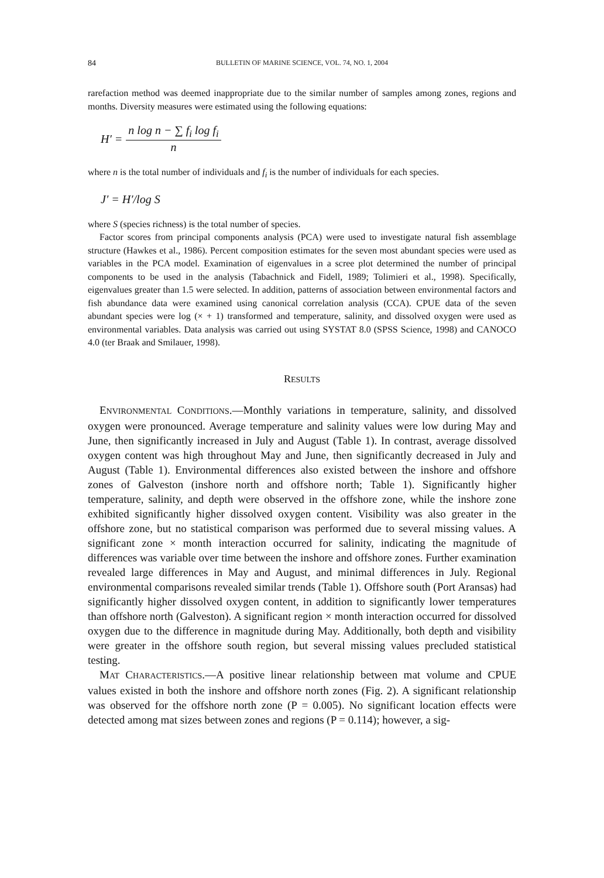84 BULLETIN OF MARINE SCIENCE, VOL. 74, NO. 1, 2004
rarefaction method was deemed inappropriate due to the similar number of samples among zones, regions and months. Diversity measures were estimated using the following equations:
H′ =
n log n − ∑ f<sub>i</sub> log f<sub>i</sub>
n
where n is the total number of individuals and f<sub>i</sub> is the number of individuals for each species.
J′ = H′/log S
where S (species richness) is the total number of species.
Factor scores from principal components analysis (PCA) were used to investigate natural fish assemblage structure (Hawkes et al., 1986). Percent composition estimates for the seven most abundant species were used as variables in the PCA model. Examination of eigenvalues in a scree plot determined the number of principal components to be used in the analysis (Tabachnick and Fidell, 1989; Tolimieri et al., 1998). Specifically, eigenvalues greater than 1.5 were selected. In addition, patterns of association between environmental factors and fish abundance data were examined using canonical correlation analysis (CCA). CPUE data of the seven abundant species were log (× + 1) transformed and temperature, salinity, and dissolved oxygen were used as environmental variables. Data analysis was carried out using SYSTAT 8.0 (SPSS Science, 1998) and CANOCO 4.0 (ter Braak and Smilauer, 1998).
RESULTS
ENVIRONMENTAL CONDITIONS.—Monthly variations in temperature, salinity, and dissolved oxygen were pronounced. Average temperature and salinity values were low during May and June, then significantly increased in July and August (Table 1). In contrast, average dissolved oxygen content was high throughout May and June, then significantly decreased in July and August (Table 1). Environmental differences also existed between the inshore and offshore zones of Galveston (inshore north and offshore north; Table 1). Significantly higher temperature, salinity, and depth were observed in the offshore zone, while the inshore zone exhibited significantly higher dissolved oxygen content. Visibility was also greater in the offshore zone, but no statistical comparison was performed due to several missing values. A significant zone × month interaction occurred for salinity, indicating the magnitude of differences was variable over time between the inshore and offshore zones. Further examination revealed large differences in May and August, and minimal differences in July. Regional environmental comparisons revealed similar trends (Table 1). Offshore south (Port Aransas) had significantly higher dissolved oxygen content, in addition to significantly lower temperatures than offshore north (Galveston). A significant region × month interaction occurred for dissolved oxygen due to the difference in magnitude during May. Additionally, both depth and visibility were greater in the offshore south region, but several missing values precluded statistical testing.
MAT CHARACTERISTICS.—A positive linear relationship between mat volume and CPUE values existed in both the inshore and offshore north zones (Fig. 2). A significant relationship was observed for the offshore north zone (P = 0.005). No significant location effects were detected among mat sizes between zones and regions (P = 0.114); however, a sig-